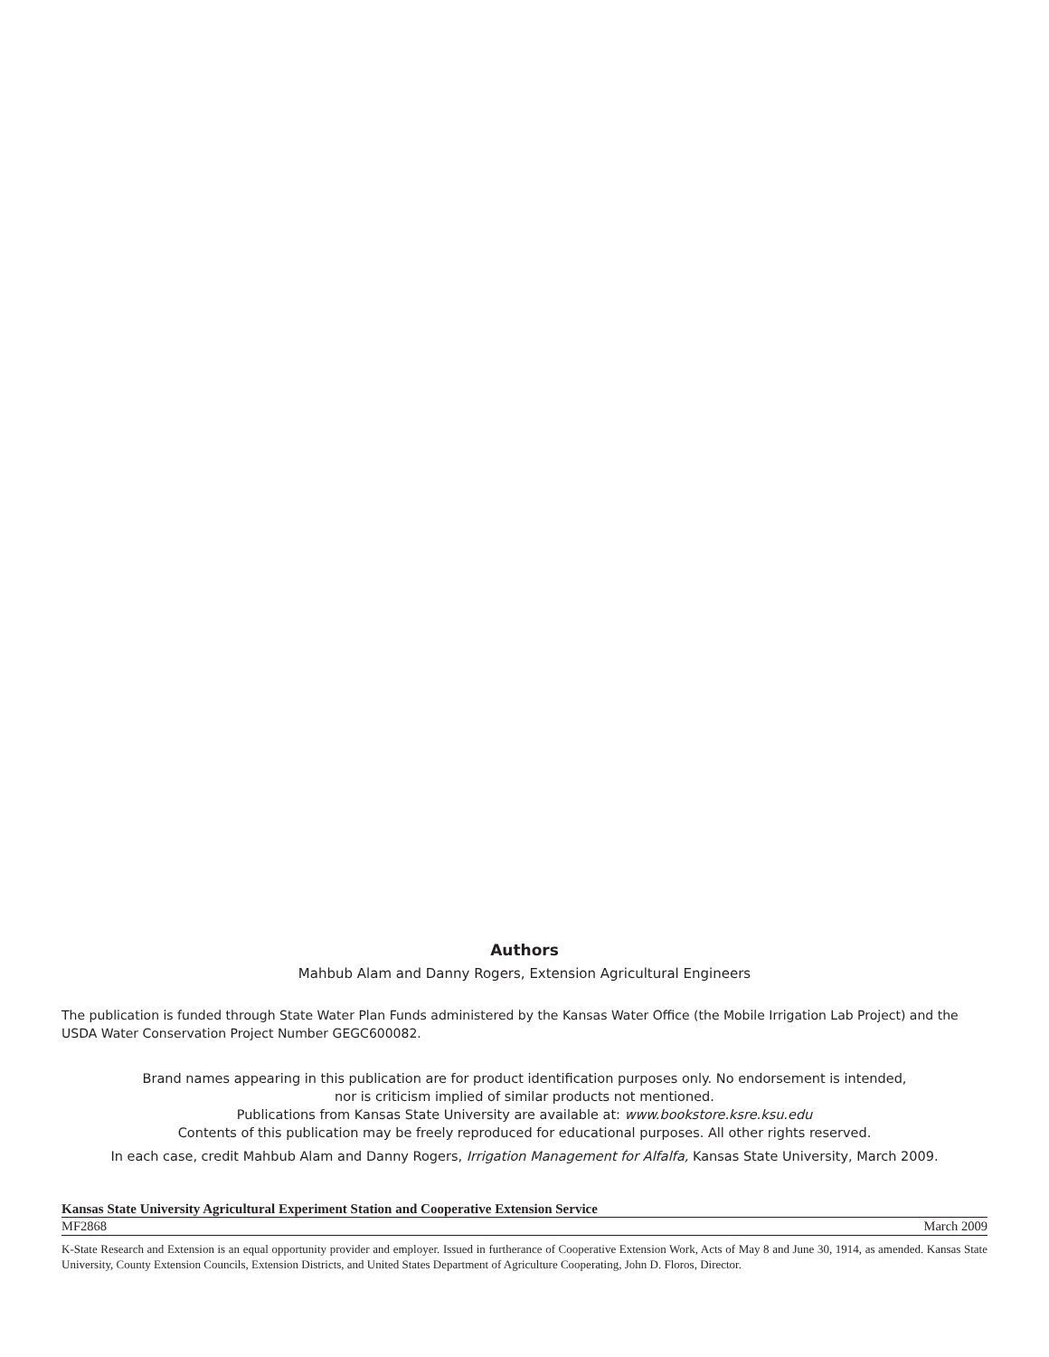Authors
Mahbub Alam and Danny Rogers, Extension Agricultural Engineers
The publication is funded through State Water Plan Funds administered by the Kansas Water Office (the Mobile Irrigation Lab Project) and the USDA Water Conservation Project Number GEGC600082.
Brand names appearing in this publication are for product identification purposes only. No endorsement is intended,
nor is criticism implied of similar products not mentioned.
Publications from Kansas State University are available at: www.bookstore.ksre.ksu.edu
Contents of this publication may be freely reproduced for educational purposes. All other rights reserved.
In each case, credit Mahbub Alam and Danny Rogers, Irrigation Management for Alfalfa, Kansas State University, March 2009.
Kansas State University Agricultural Experiment Station and Cooperative Extension Service
MF2868 March 2009
K-State Research and Extension is an equal opportunity provider and employer. Issued in furtherance of Cooperative Extension Work, Acts of May 8 and June 30, 1914, as amended. Kansas State University, County Extension Councils, Extension Districts, and United States Department of Agriculture Cooperating, John D. Floros, Director.